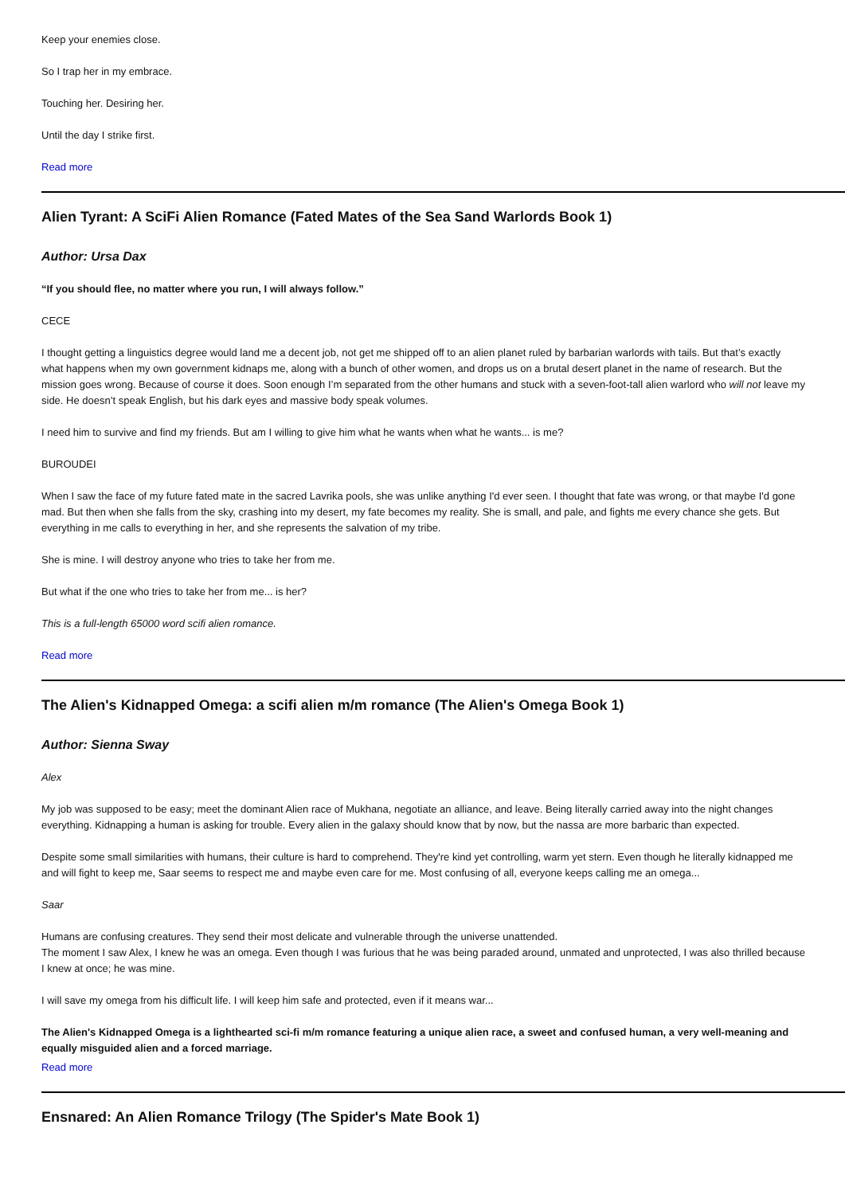Keep your enemies close.
So I trap her in my embrace.
Touching her. Desiring her.
Until the day I strike first.
Read more
Alien Tyrant: A SciFi Alien Romance (Fated Mates of the Sea Sand Warlords Book 1)
Author: Ursa Dax
“If you should flee, no matter where you run, I will always follow.”
CECE
I thought getting a linguistics degree would land me a decent job, not get me shipped off to an alien planet ruled by barbarian warlords with tails. But that’s exactly what happens when my own government kidnaps me, along with a bunch of other women, and drops us on a brutal desert planet in the name of research. But the mission goes wrong. Because of course it does. Soon enough I’m separated from the other humans and stuck with a seven-foot-tall alien warlord who will not leave my side. He doesn’t speak English, but his dark eyes and massive body speak volumes.
I need him to survive and find my friends. But am I willing to give him what he wants when what he wants... is me?
BUROUDEI
When I saw the face of my future fated mate in the sacred Lavrika pools, she was unlike anything I'd ever seen. I thought that fate was wrong, or that maybe I'd gone mad. But then when she falls from the sky, crashing into my desert, my fate becomes my reality. She is small, and pale, and fights me every chance she gets. But everything in me calls to everything in her, and she represents the salvation of my tribe.
She is mine. I will destroy anyone who tries to take her from me.
But what if the one who tries to take her from me... is her?
This is a full-length 65000 word scifi alien romance.
Read more
The Alien's Kidnapped Omega: a scifi alien m/m romance (The Alien's Omega Book 1)
Author: Sienna Sway
Alex
My job was supposed to be easy; meet the dominant Alien race of Mukhana, negotiate an alliance, and leave. Being literally carried away into the night changes everything. Kidnapping a human is asking for trouble. Every alien in the galaxy should know that by now, but the nassa are more barbaric than expected.
Despite some small similarities with humans, their culture is hard to comprehend. They're kind yet controlling, warm yet stern. Even though he literally kidnapped me and will fight to keep me, Saar seems to respect me and maybe even care for me. Most confusing of all, everyone keeps calling me an omega...
Saar
Humans are confusing creatures. They send their most delicate and vulnerable through the universe unattended.
The moment I saw Alex, I knew he was an omega. Even though I was furious that he was being paraded around, unmated and unprotected, I was also thrilled because I knew at once; he was mine.
I will save my omega from his difficult life. I will keep him safe and protected, even if it means war...
The Alien's Kidnapped Omega is a lighthearted sci-fi m/m romance featuring a unique alien race, a sweet and confused human, a very well-meaning and equally misguided alien and a forced marriage.
Read more
Ensnared: An Alien Romance Trilogy (The Spider's Mate Book 1)